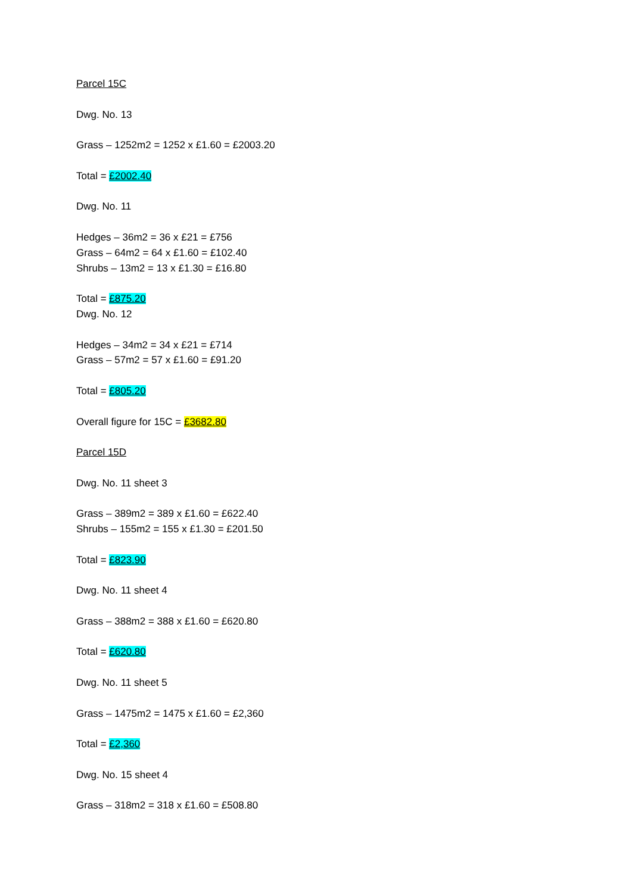Parcel 15C
Dwg. No. 13
Grass – 1252m2 = 1252 x £1.60 = £2003.20
Total = £2002.40
Dwg. No. 11
Hedges – 36m2 = 36 x £21 = £756
Grass – 64m2 = 64 x £1.60 = £102.40
Shrubs – 13m2 = 13 x £1.30 = £16.80
Total = £875.20
Dwg. No. 12
Hedges – 34m2 = 34 x £21 = £714
Grass – 57m2 = 57 x £1.60 = £91.20
Total = £805.20
Overall figure for 15C = £3682.80
Parcel 15D
Dwg. No. 11 sheet 3
Grass – 389m2 = 389 x £1.60 = £622.40
Shrubs – 155m2 = 155 x £1.30 = £201.50
Total = £823.90
Dwg. No. 11 sheet 4
Grass – 388m2 = 388 x £1.60 = £620.80
Total = £620.80
Dwg. No. 11 sheet 5
Grass – 1475m2 = 1475 x £1.60 = £2,360
Total = £2,360
Dwg. No. 15 sheet 4
Grass – 318m2 = 318 x £1.60 = £508.80